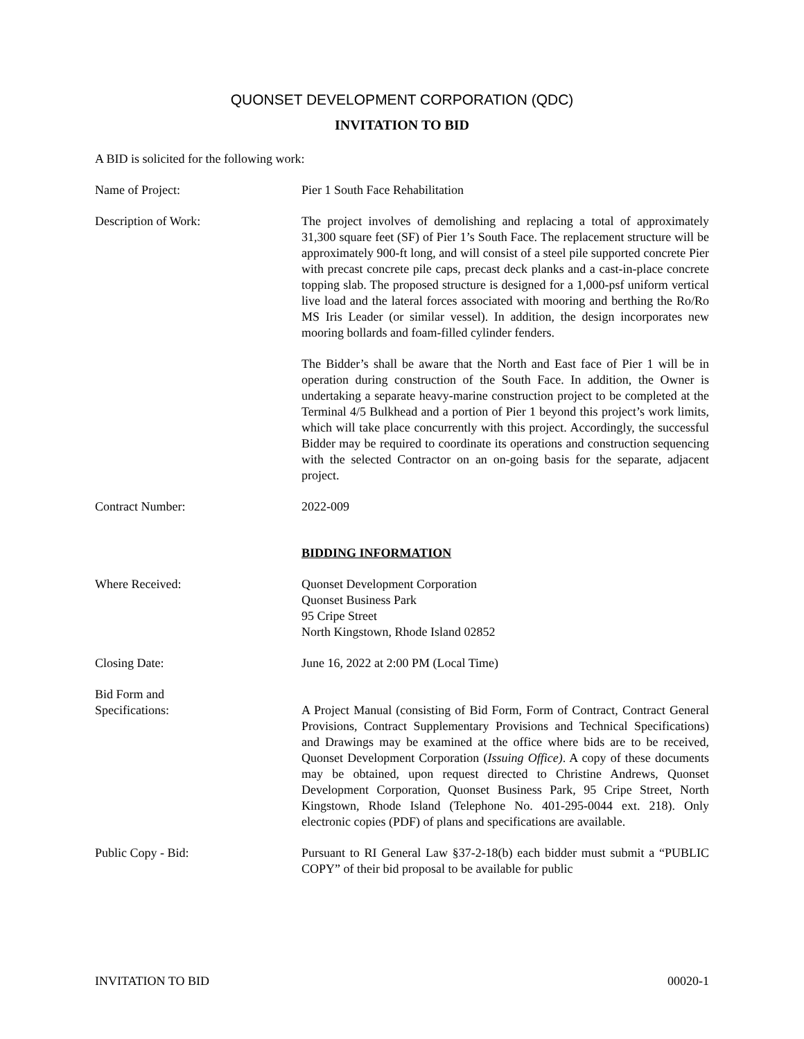QUONSET DEVELOPMENT CORPORATION (QDC)
INVITATION TO BID
A BID is solicited for the following work:
Name of Project: Pier 1 South Face Rehabilitation
Description of Work: The project involves of demolishing and replacing a total of approximately 31,300 square feet (SF) of Pier 1’s South Face. The replacement structure will be approximately 900-ft long, and will consist of a steel pile supported concrete Pier with precast concrete pile caps, precast deck planks and a cast-in-place concrete topping slab. The proposed structure is designed for a 1,000-psf uniform vertical live load and the lateral forces associated with mooring and berthing the Ro/Ro MS Iris Leader (or similar vessel). In addition, the design incorporates new mooring bollards and foam-filled cylinder fenders.
The Bidder’s shall be aware that the North and East face of Pier 1 will be in operation during construction of the South Face. In addition, the Owner is undertaking a separate heavy-marine construction project to be completed at the Terminal 4/5 Bulkhead and a portion of Pier 1 beyond this project’s work limits, which will take place concurrently with this project. Accordingly, the successful Bidder may be required to coordinate its operations and construction sequencing with the selected Contractor on an on-going basis for the separate, adjacent project.
Contract Number: 2022-009
BIDDING INFORMATION
Where Received: Quonset Development Corporation
Quonset Business Park
95 Cripe Street
North Kingstown, Rhode Island 02852
Closing Date: June 16, 2022 at 2:00 PM (Local Time)
Bid Form and
Specifications:
A Project Manual (consisting of Bid Form, Form of Contract, Contract General Provisions, Contract Supplementary Provisions and Technical Specifications) and Drawings may be examined at the office where bids are to be received, Quonset Development Corporation (Issuing Office). A copy of these documents may be obtained, upon request directed to Christine Andrews, Quonset Development Corporation, Quonset Business Park, 95 Cripe Street, North Kingstown, Rhode Island (Telephone No. 401-295-0044 ext. 218). Only electronic copies (PDF) of plans and specifications are available.
Public Copy - Bid: Pursuant to RI General Law §37-2-18(b) each bidder must submit a “PUBLIC COPY” of their bid proposal to be available for public
INVITATION TO BID 00020-1